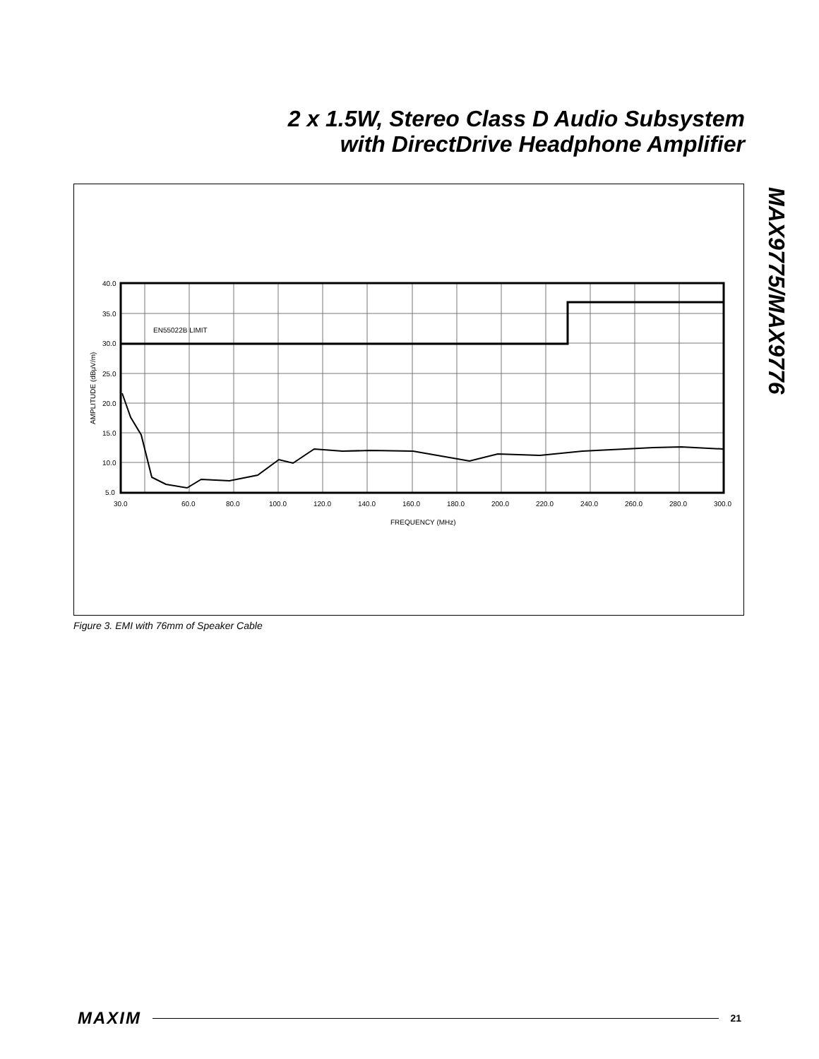2 x 1.5W, Stereo Class D Audio Subsystem
with DirectDrive Headphone Amplifier
MAX9775/MAX9776
EN55022B LIMIT
40.0
35.0
30.0
25.0
20.0
15.0
10.0
5.0
30.0
60.0
80.0
100.0
120.0
140.0
160.0
180.0
200.0
220.0
240.0
260.0
280.0
300.0
FREQUENCY (MHz)
AMPLITUDE (dBμV/m)
Figure 3. EMI with 76mm of Speaker Cable
MAXIM 21